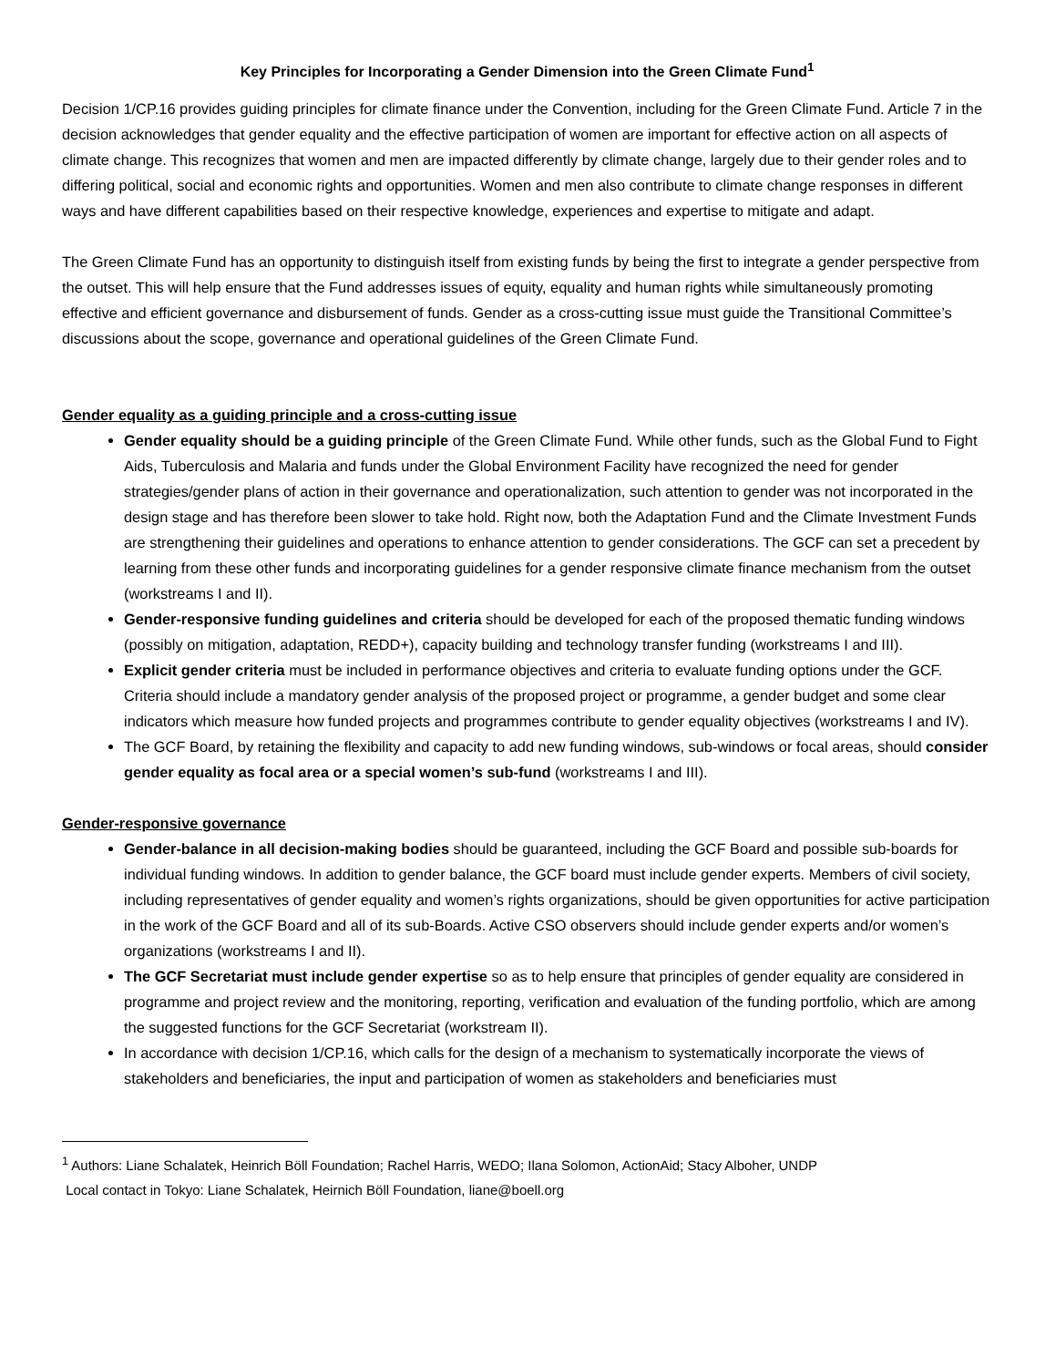Key Principles for Incorporating a Gender Dimension into the Green Climate Fund<sup>1</sup>
Decision 1/CP.16 provides guiding principles for climate finance under the Convention, including for the Green Climate Fund. Article 7 in the decision acknowledges that gender equality and the effective participation of women are important for effective action on all aspects of climate change. This recognizes that women and men are impacted differently by climate change, largely due to their gender roles and to differing political, social and economic rights and opportunities. Women and men also contribute to climate change responses in different ways and have different capabilities based on their respective knowledge, experiences and expertise to mitigate and adapt.
The Green Climate Fund has an opportunity to distinguish itself from existing funds by being the first to integrate a gender perspective from the outset. This will help ensure that the Fund addresses issues of equity, equality and human rights while simultaneously promoting effective and efficient governance and disbursement of funds. Gender as a cross-cutting issue must guide the Transitional Committee’s discussions about the scope, governance and operational guidelines of the Green Climate Fund.
Gender equality as a guiding principle and a cross-cutting issue
Gender equality should be a guiding principle of the Green Climate Fund. While other funds, such as the Global Fund to Fight Aids, Tuberculosis and Malaria and funds under the Global Environment Facility have recognized the need for gender strategies/gender plans of action in their governance and operationalization, such attention to gender was not incorporated in the design stage and has therefore been slower to take hold. Right now, both the Adaptation Fund and the Climate Investment Funds are strengthening their guidelines and operations to enhance attention to gender considerations. The GCF can set a precedent by learning from these other funds and incorporating guidelines for a gender responsive climate finance mechanism from the outset (workstreams I and II).
Gender-responsive funding guidelines and criteria should be developed for each of the proposed thematic funding windows (possibly on mitigation, adaptation, REDD+), capacity building and technology transfer funding (workstreams I and III).
Explicit gender criteria must be included in performance objectives and criteria to evaluate funding options under the GCF. Criteria should include a mandatory gender analysis of the proposed project or programme, a gender budget and some clear indicators which measure how funded projects and programmes contribute to gender equality objectives (workstreams I and IV).
The GCF Board, by retaining the flexibility and capacity to add new funding windows, sub-windows or focal areas, should consider gender equality as focal area or a special women’s sub-fund (workstreams I and III).
Gender-responsive governance
Gender-balance in all decision-making bodies should be guaranteed, including the GCF Board and possible sub-boards for individual funding windows. In addition to gender balance, the GCF board must include gender experts. Members of civil society, including representatives of gender equality and women’s rights organizations, should be given opportunities for active participation in the work of the GCF Board and all of its sub-Boards. Active CSO observers should include gender experts and/or women’s organizations (workstreams I and II).
The GCF Secretariat must include gender expertise so as to help ensure that principles of gender equality are considered in programme and project review and the monitoring, reporting, verification and evaluation of the funding portfolio, which are among the suggested functions for the GCF Secretariat (workstream II).
In accordance with decision 1/CP.16, which calls for the design of a mechanism to systematically incorporate the views of stakeholders and beneficiaries, the input and participation of women as stakeholders and beneficiaries must
<sup>1</sup> Authors: Liane Schalatek, Heinrich Böll Foundation; Rachel Harris, WEDO; Ilana Solomon, ActionAid; Stacy Alboher, UNDP
Local contact in Tokyo: Liane Schalatek, Heirnich Böll Foundation, liane@boell.org